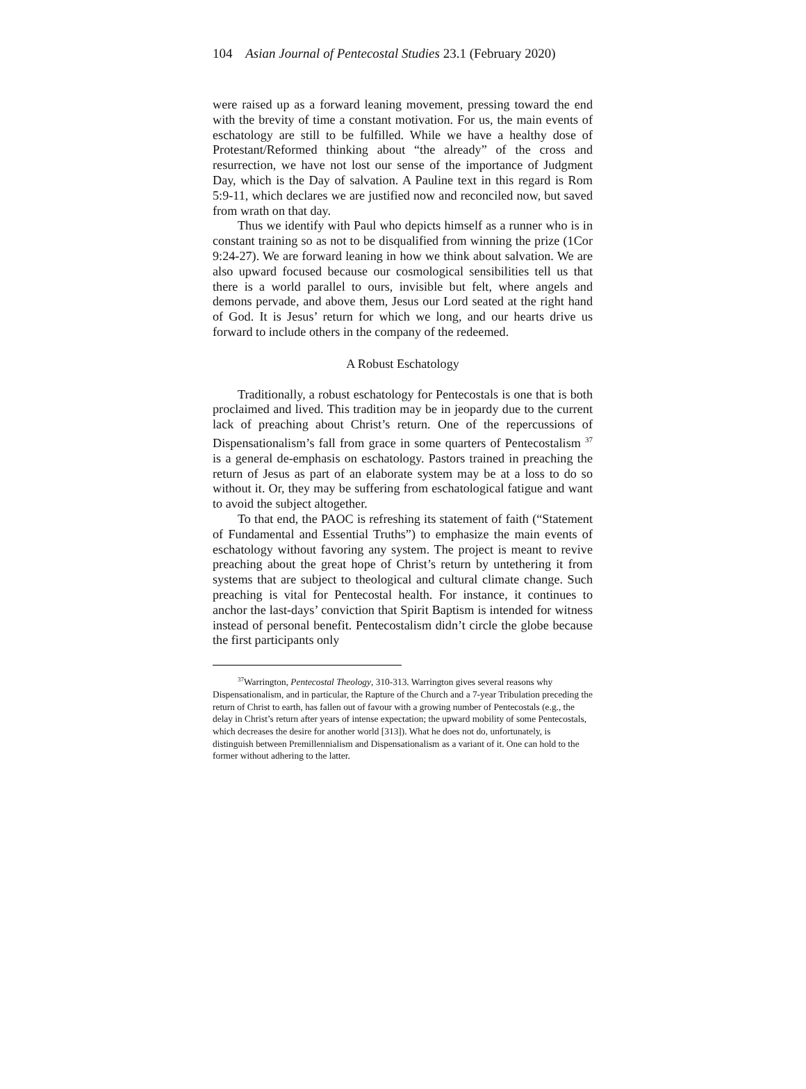104 Asian Journal of Pentecostal Studies 23.1 (February 2020)
were raised up as a forward leaning movement, pressing toward the end with the brevity of time a constant motivation. For us, the main events of eschatology are still to be fulfilled. While we have a healthy dose of Protestant/Reformed thinking about “the already” of the cross and resurrection, we have not lost our sense of the importance of Judgment Day, which is the Day of salvation. A Pauline text in this regard is Rom 5:9-11, which declares we are justified now and reconciled now, but saved from wrath on that day.
Thus we identify with Paul who depicts himself as a runner who is in constant training so as not to be disqualified from winning the prize (1Cor 9:24-27). We are forward leaning in how we think about salvation. We are also upward focused because our cosmological sensibilities tell us that there is a world parallel to ours, invisible but felt, where angels and demons pervade, and above them, Jesus our Lord seated at the right hand of God. It is Jesus’ return for which we long, and our hearts drive us forward to include others in the company of the redeemed.
A Robust Eschatology
Traditionally, a robust eschatology for Pentecostals is one that is both proclaimed and lived. This tradition may be in jeopardy due to the current lack of preaching about Christ’s return. One of the repercussions of Dispensationalism’s fall from grace in some quarters of Pentecostalism <sup>37</sup> is a general de-emphasis on eschatology. Pastors trained in preaching the return of Jesus as part of an elaborate system may be at a loss to do so without it. Or, they may be suffering from eschatological fatigue and want to avoid the subject altogether.
To that end, the PAOC is refreshing its statement of faith (“Statement of Fundamental and Essential Truths”) to emphasize the main events of eschatology without favoring any system. The project is meant to revive preaching about the great hope of Christ’s return by untethering it from systems that are subject to theological and cultural climate change. Such preaching is vital for Pentecostal health. For instance, it continues to anchor the last-days’ conviction that Spirit Baptism is intended for witness instead of personal benefit. Pentecostalism didn’t circle the globe because the first participants only
<sup>37</sup> Warrington, Pentecostal Theology, 310-313. Warrington gives several reasons why Dispensationalism, and in particular, the Rapture of the Church and a 7-year Tribulation preceding the return of Christ to earth, has fallen out of favour with a growing number of Pentecostals (e.g., the delay in Christ’s return after years of intense expectation; the upward mobility of some Pentecostals, which decreases the desire for another world [313]). What he does not do, unfortunately, is distinguish between Premillennialism and Dispensationalism as a variant of it. One can hold to the former without adhering to the latter.